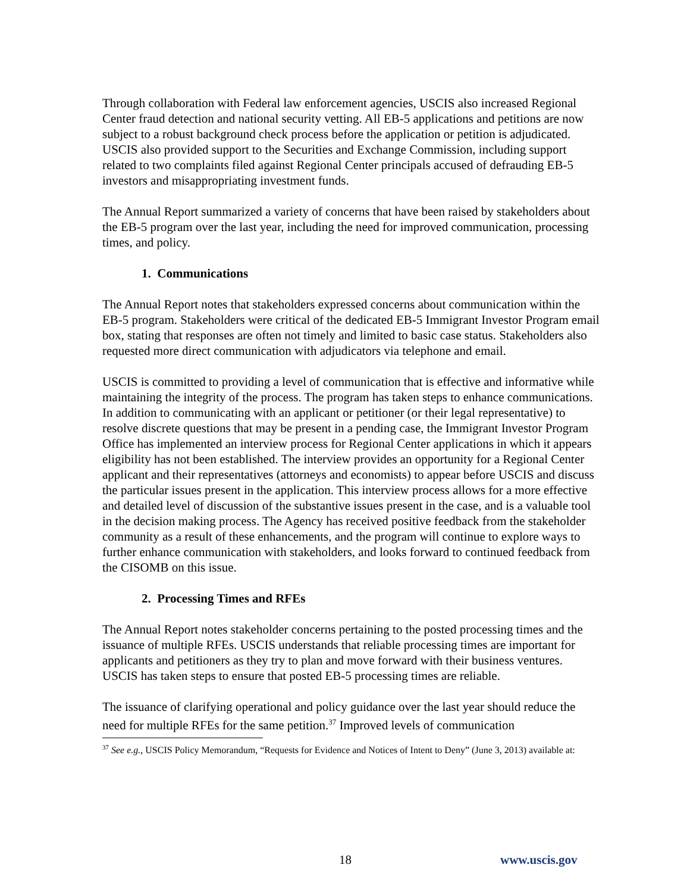Through collaboration with Federal law enforcement agencies, USCIS also increased Regional Center fraud detection and national security vetting. All EB-5 applications and petitions are now subject to a robust background check process before the application or petition is adjudicated. USCIS also provided support to the Securities and Exchange Commission, including support related to two complaints filed against Regional Center principals accused of defrauding EB-5 investors and misappropriating investment funds.
The Annual Report summarized a variety of concerns that have been raised by stakeholders about the EB-5 program over the last year, including the need for improved communication, processing times, and policy.
1. Communications
The Annual Report notes that stakeholders expressed concerns about communication within the EB-5 program. Stakeholders were critical of the dedicated EB-5 Immigrant Investor Program email box, stating that responses are often not timely and limited to basic case status. Stakeholders also requested more direct communication with adjudicators via telephone and email.
USCIS is committed to providing a level of communication that is effective and informative while maintaining the integrity of the process. The program has taken steps to enhance communications. In addition to communicating with an applicant or petitioner (or their legal representative) to resolve discrete questions that may be present in a pending case, the Immigrant Investor Program Office has implemented an interview process for Regional Center applications in which it appears eligibility has not been established. The interview provides an opportunity for a Regional Center applicant and their representatives (attorneys and economists) to appear before USCIS and discuss the particular issues present in the application. This interview process allows for a more effective and detailed level of discussion of the substantive issues present in the case, and is a valuable tool in the decision making process. The Agency has received positive feedback from the stakeholder community as a result of these enhancements, and the program will continue to explore ways to further enhance communication with stakeholders, and looks forward to continued feedback from the CISOMB on this issue.
2. Processing Times and RFEs
The Annual Report notes stakeholder concerns pertaining to the posted processing times and the issuance of multiple RFEs. USCIS understands that reliable processing times are important for applicants and petitioners as they try to plan and move forward with their business ventures. USCIS has taken steps to ensure that posted EB-5 processing times are reliable.
The issuance of clarifying operational and policy guidance over the last year should reduce the need for multiple RFEs for the same petition.<sup>37</sup> Improved levels of communication
<sup>37</sup> See e.g., USCIS Policy Memorandum, “Requests for Evidence and Notices of Intent to Deny” (June 3, 2013) available at:
18 www.uscis.gov